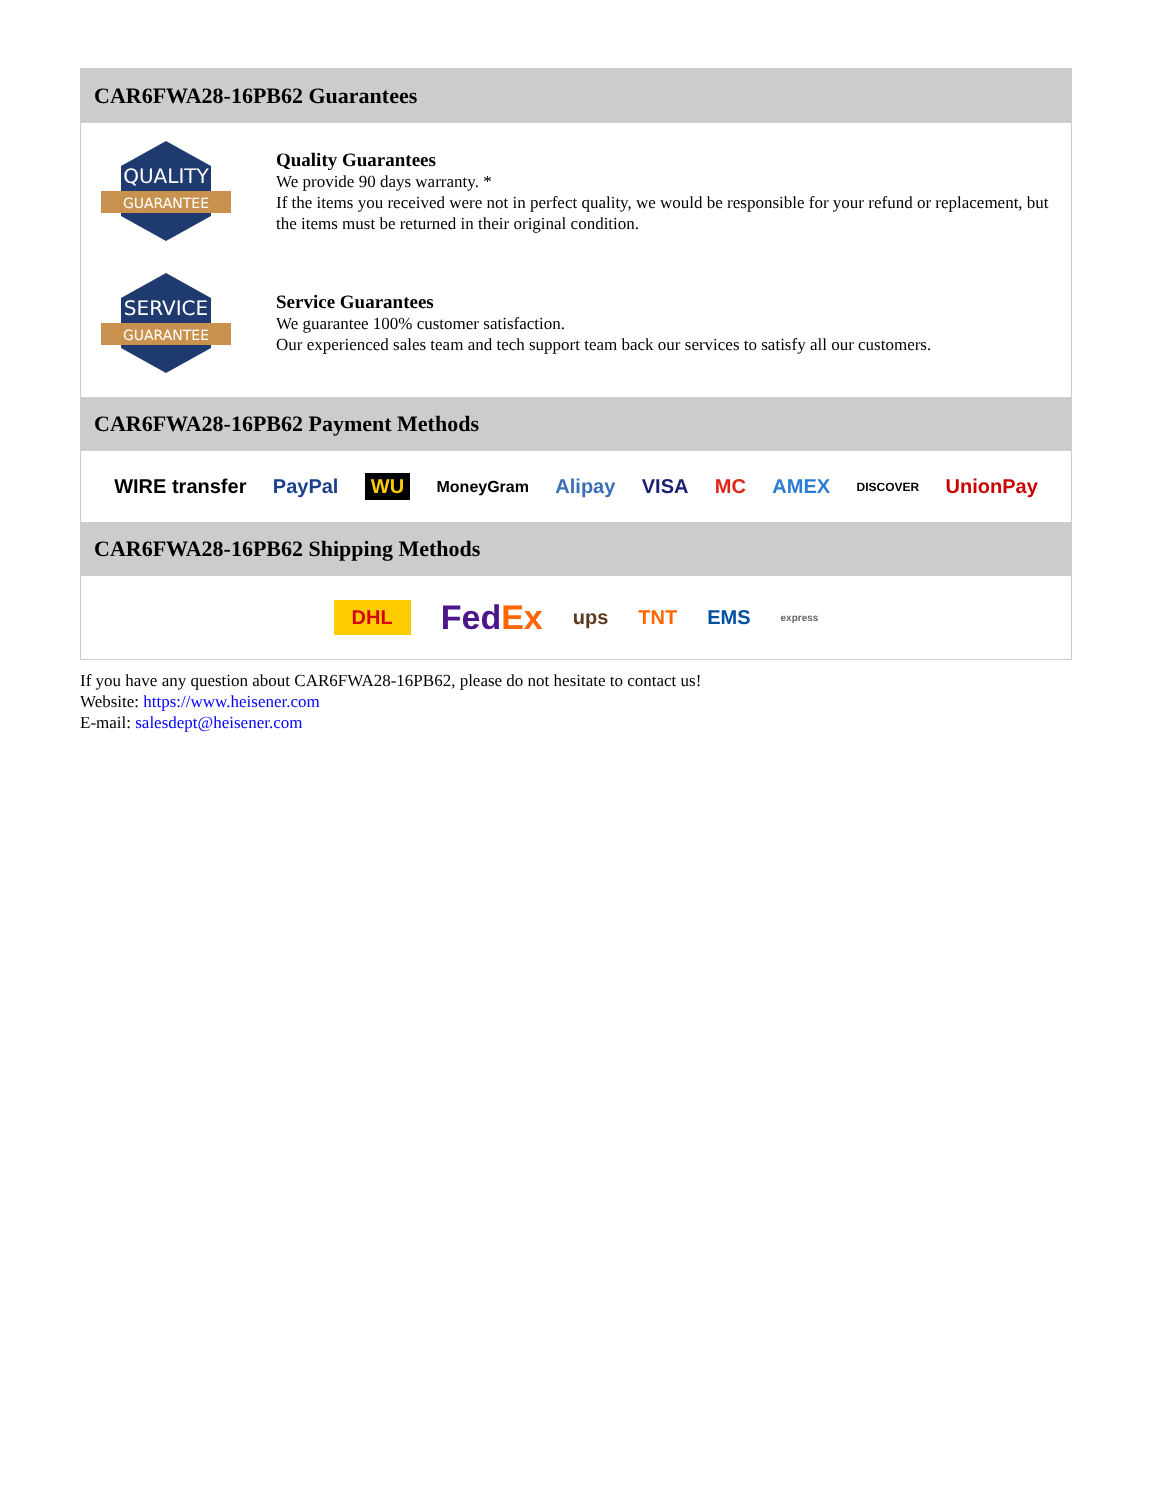CAR6FWA28-16PB62 Guarantees
QUALITY
GUARANTEE
Quality Guarantees
We provide 90 days warranty. *
If the items you received were not in perfect quality, we would be responsible for your refund or replacement, but the items must be returned in their original condition.
SERVICE
GUARANTEE
Service Guarantees
We guarantee 100% customer satisfaction.
Our experienced sales team and tech support team back our services to satisfy all our customers.
CAR6FWA28-16PB62 Payment Methods
WIRE transfer PayPal WU MoneyGram Alipay VISA MC AMEX DISCOVER UnionPay
CAR6FWA28-16PB62 Shipping Methods
DHL FedEx ups TNT EMS express
If you have any question about CAR6FWA28-16PB62, please do not hesitate to contact us!
Website: https://www.heisener.com
E-mail: salesdept@heisener.com